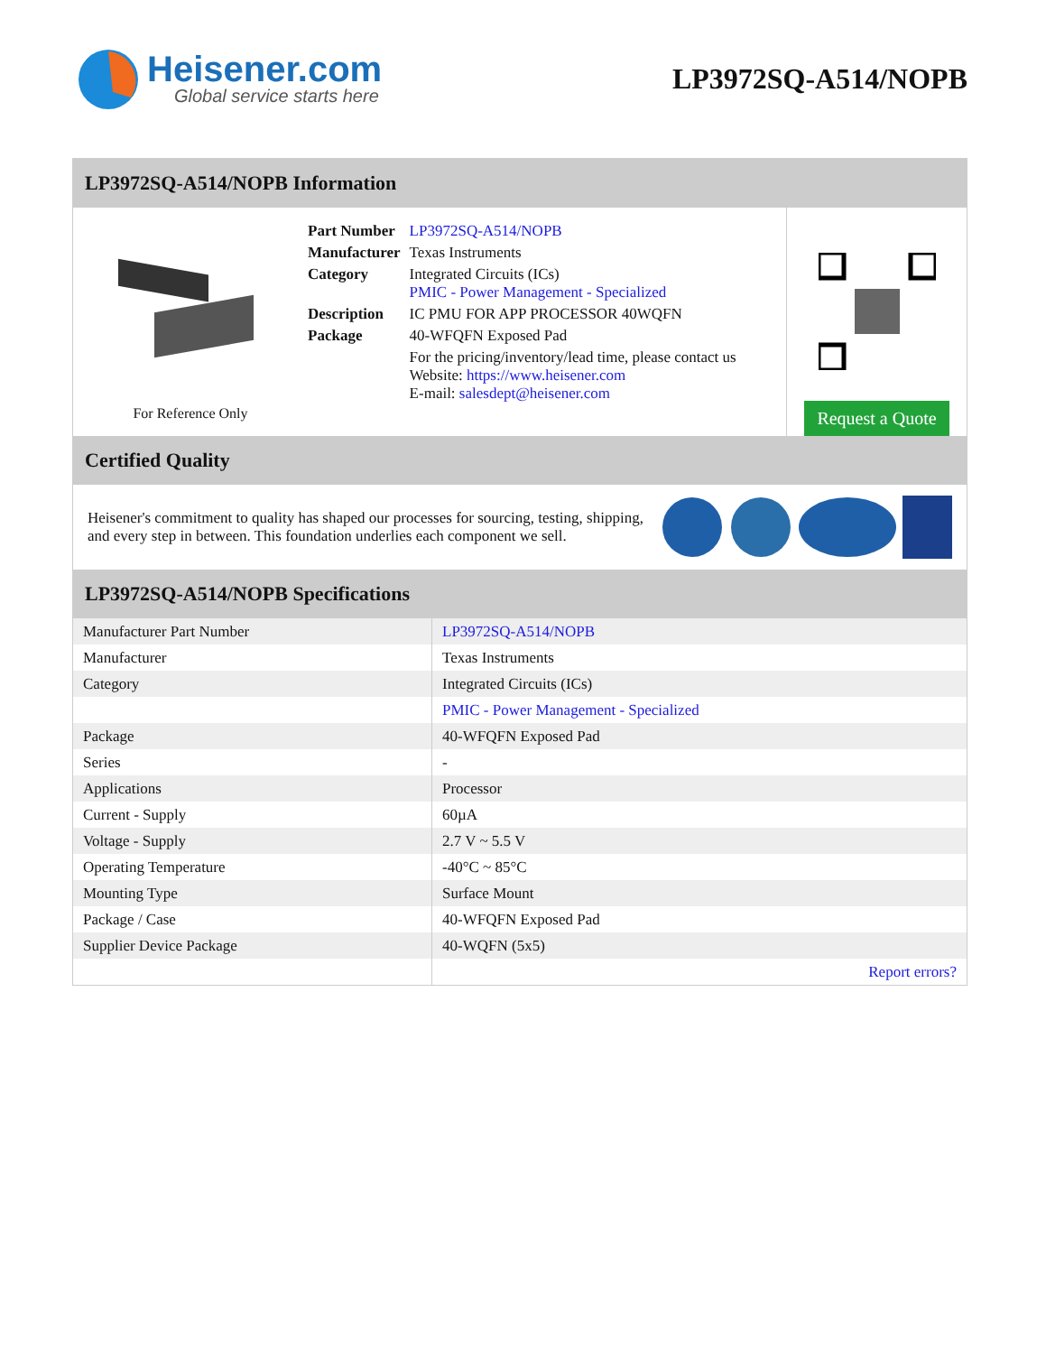Heisener.com
Global service starts here
LP3972SQ-A514/NOPB
LP3972SQ-A514/NOPB Information
For Reference Only
| Part Number | LP3972SQ-A514/NOPB |
| Manufacturer | Texas Instruments |
| Category | Integrated Circuits (ICs) PMIC - Power Management - Specialized |
| Description | IC PMU FOR APP PROCESSOR 40WQFN |
| Package | 40-WFQFN Exposed Pad |
| | For the pricing/inventory/lead time, please contact us Website: https://www.heisener.com E-mail: salesdept@heisener.com |
Request a Quote
Certified Quality
Heisener's commitment to quality has shaped our processes for sourcing, testing, shipping, and every step in between. This foundation underlies each component we sell.
LP3972SQ-A514/NOPB Specifications
| Manufacturer Part Number | LP3972SQ-A514/NOPB |
| Manufacturer | Texas Instruments |
| Category | Integrated Circuits (ICs) |
| | PMIC - Power Management - Specialized |
| Package | 40-WFQFN Exposed Pad |
| Series | - |
| Applications | Processor |
| Current - Supply | 60µA |
| Voltage - Supply | 2.7 V ~ 5.5 V |
| Operating Temperature | -40°C ~ 85°C |
| Mounting Type | Surface Mount |
| Package / Case | 40-WFQFN Exposed Pad |
| Supplier Device Package | 40-WQFN (5x5) |
| | Report errors? |